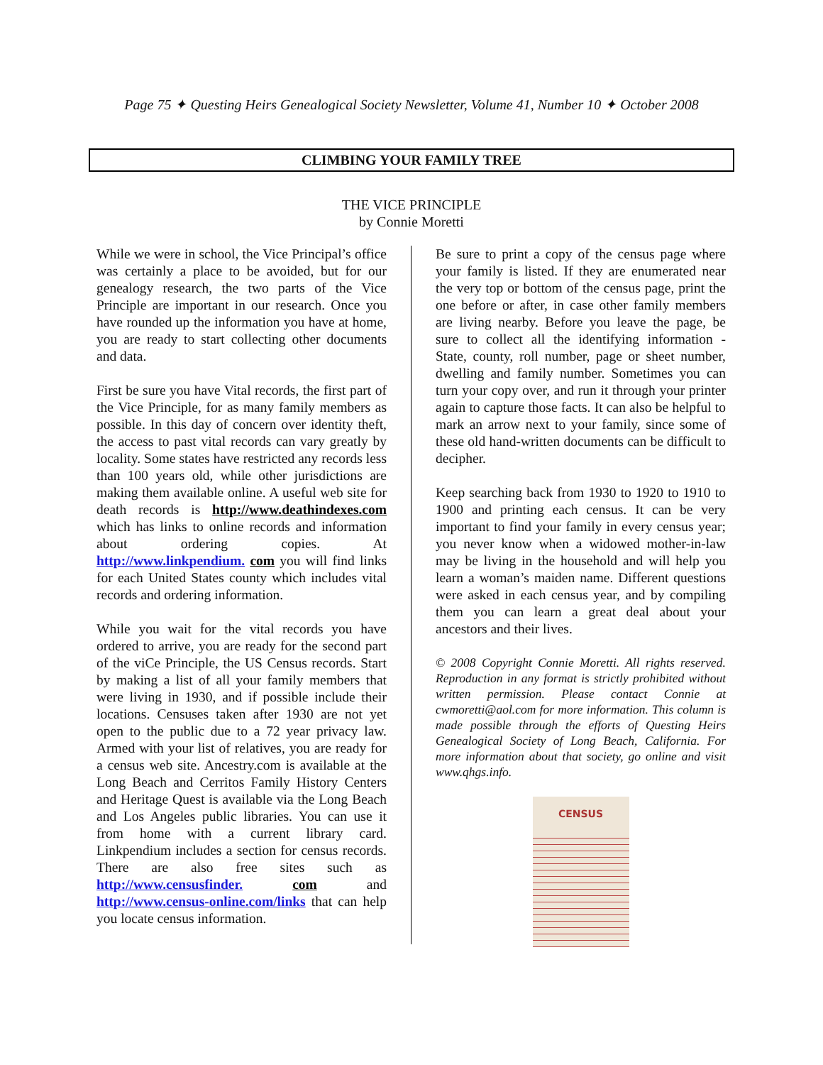Page 75 ✦ Questing Heirs Genealogical Society Newsletter, Volume 41, Number 10 ✦ October 2008
CLIMBING YOUR FAMILY TREE
THE VICE PRINCIPLE
by Connie Moretti
While we were in school, the Vice Principal’s office was certainly a place to be avoided, but for our genealogy research, the two parts of the Vice Principle are important in our research. Once you have rounded up the information you have at home, you are ready to start collecting other documents and data.
First be sure you have Vital records, the first part of the Vice Principle, for as many family members as possible. In this day of concern over identity theft, the access to past vital records can vary greatly by locality. Some states have restricted any records less than 100 years old, while other jurisdictions are making them available online. A useful web site for death records is http://www.deathindexes.com which has links to online records and information about ordering copies. At http://www.linkpendium. com you will find links for each United States county which includes vital records and ordering information.
While you wait for the vital records you have ordered to arrive, you are ready for the second part of the viCe Principle, the US Census records. Start by making a list of all your family members that were living in 1930, and if possible include their locations. Censuses taken after 1930 are not yet open to the public due to a 72 year privacy law. Armed with your list of relatives, you are ready for a census web site. Ancestry.com is available at the Long Beach and Cerritos Family History Centers and Heritage Quest is available via the Long Beach and Los Angeles public libraries. You can use it from home with a current library card. Linkpendium includes a section for census records. There are also free sites such as http://www.censusfinder. com and http://www.census-online.com/links that can help you locate census information.
Be sure to print a copy of the census page where your family is listed. If they are enumerated near the very top or bottom of the census page, print the one before or after, in case other family members are living nearby. Before you leave the page, be sure to collect all the identifying information - State, county, roll number, page or sheet number, dwelling and family number. Sometimes you can turn your copy over, and run it through your printer again to capture those facts. It can also be helpful to mark an arrow next to your family, since some of these old hand-written documents can be difficult to decipher.
Keep searching back from 1930 to 1920 to 1910 to 1900 and printing each census. It can be very important to find your family in every census year; you never know when a widowed mother-in-law may be living in the household and will help you learn a woman’s maiden name. Different questions were asked in each census year, and by compiling them you can learn a great deal about your ancestors and their lives.
© 2008 Copyright Connie Moretti. All rights reserved. Reproduction in any format is strictly prohibited without written permission. Please contact Connie at cwmoretti@aol.com for more information. This column is made possible through the efforts of Questing Heirs Genealogical Society of Long Beach, California. For more information about that society, go online and visit www.qhgs.info.
CENSUS